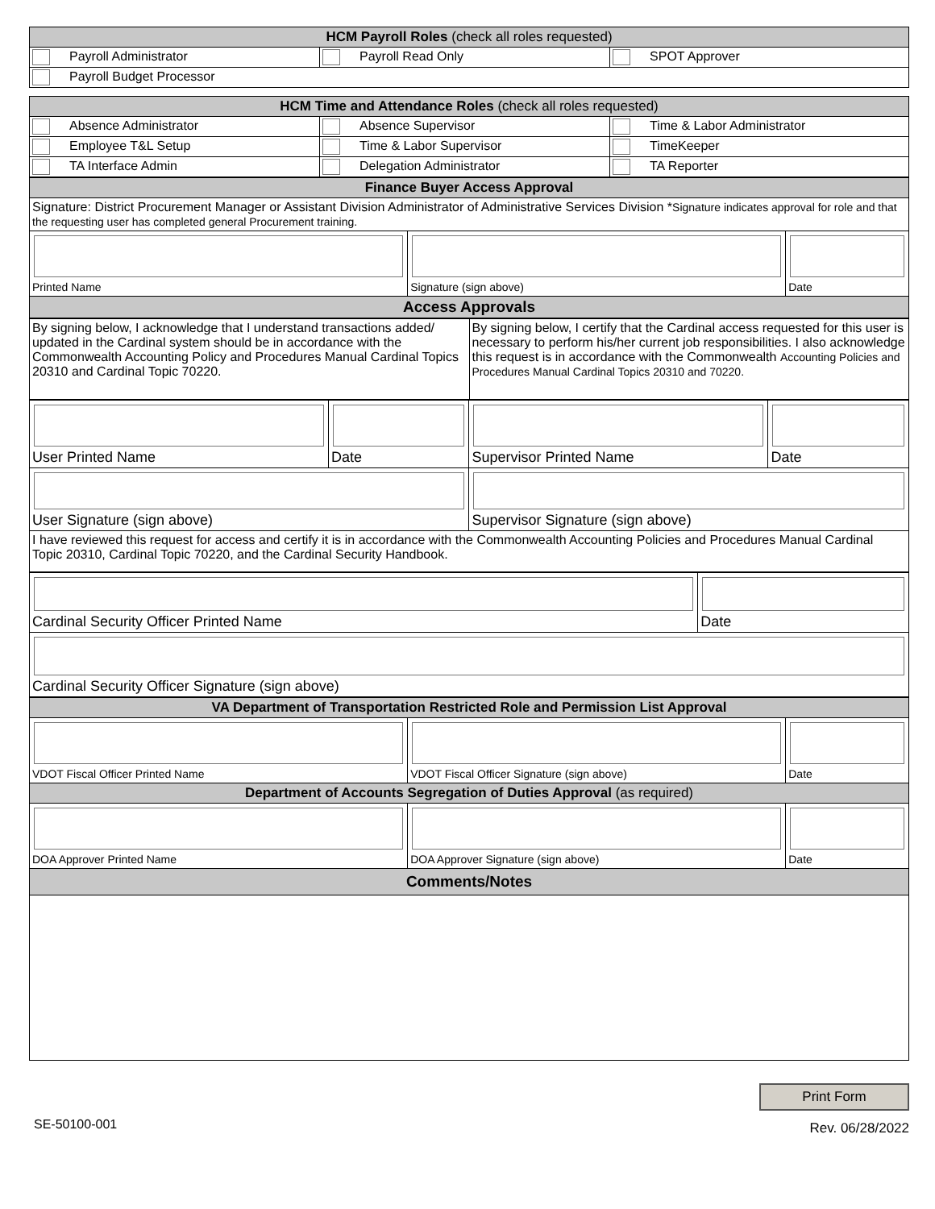| HCM Payroll Roles (check all roles requested) | | |
| Payroll Administrator | Payroll Read Only | SPOT Approver |
| Payroll Budget Processor | | |
| HCM Time and Attendance Roles (check all roles requested) | | |
| Absence Administrator | Absence Supervisor | Time & Labor Administrator |
| Employee T&L Setup | Time & Labor Supervisor | TimeKeeper |
| TA Interface Admin | Delegation Administrator | TA Reporter |
| Finance Buyer Access Approval | | |
| Signature: District Procurement Manager or Assistant Division Administrator of Administrative Services Division * Signature indicates approval for role and that the requesting user has completed general Procurement training. | | |
| Printed Name | Signature (sign above) | Date |
| Access Approvals | | |
| By signing below, I acknowledge that I understand transactions added/ updated in the Cardinal system should be in accordance with the Commonwealth Accounting Policy and Procedures Manual Cardinal Topics 20310 and Cardinal Topic 70220. | By signing below, I certify that the Cardinal access requested for this user is necessary to perform his/her current job responsibilities. I also acknowledge this request is in accordance with the Commonwealth Accounting Policies and Procedures Manual Cardinal Topics 20310 and 70220. |
| User Printed Name | Date | Supervisor Printed Name | Date |
| User Signature (sign above) | | Supervisor Signature (sign above) | |
| I have reviewed this request for access and certify it is in accordance with the Commonwealth Accounting Policies and Procedures Manual Cardinal Topic 20310, Cardinal Topic 70220, and the Cardinal Security Handbook. | | | |
| Cardinal Security Officer Printed Name | Date |
| Cardinal Security Officer Signature (sign above) | |
| VA Department of Transportation Restricted Role and Permission List Approval | | |
| VDOT Fiscal Officer Printed Name | VDOT Fiscal Officer Signature (sign above) | Date |
| Department of Accounts Segregation of Duties Approval (as required) | | |
| DOA Approver Printed Name | DOA Approver Signature (sign above) | Date |
| Comments/Notes | | |
SE-50100-001
Print Form
Rev. 06/28/2022